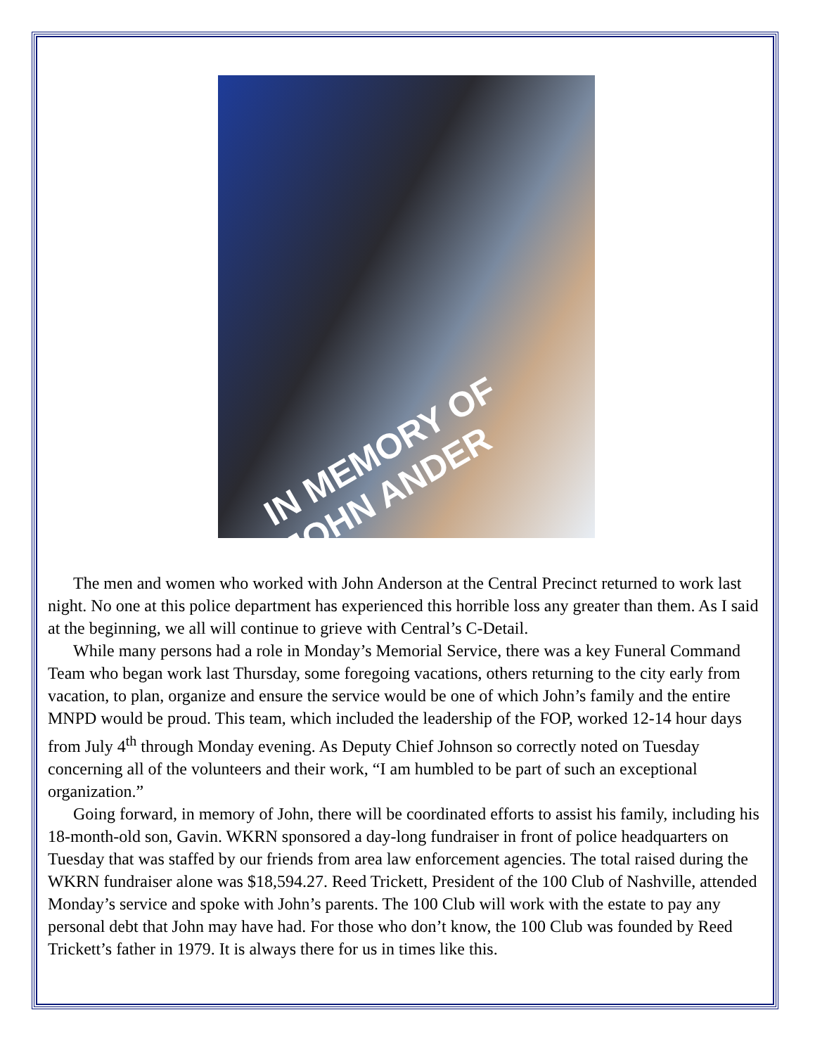IN MEMORY OF
JOHN ANDER
The men and women who worked with John Anderson at the Central Precinct returned to work last night. No one at this police department has experienced this horrible loss any greater than them. As I said at the beginning, we all will continue to grieve with Central’s C-Detail.
While many persons had a role in Monday’s Memorial Service, there was a key Funeral Command Team who began work last Thursday, some foregoing vacations, others returning to the city early from vacation, to plan, organize and ensure the service would be one of which John’s family and the entire MNPD would be proud. This team, which included the leadership of the FOP, worked 12-14 hour days from July 4<sup>th</sup> through Monday evening. As Deputy Chief Johnson so correctly noted on Tuesday concerning all of the volunteers and their work, “I am humbled to be part of such an exceptional organization.”
Going forward, in memory of John, there will be coordinated efforts to assist his family, including his 18-month-old son, Gavin. WKRN sponsored a day-long fundraiser in front of police headquarters on Tuesday that was staffed by our friends from area law enforcement agencies. The total raised during the WKRN fundraiser alone was $18,594.27. Reed Trickett, President of the 100 Club of Nashville, attended Monday’s service and spoke with John’s parents. The 100 Club will work with the estate to pay any personal debt that John may have had. For those who don’t know, the 100 Club was founded by Reed Trickett’s father in 1979. It is always there for us in times like this.